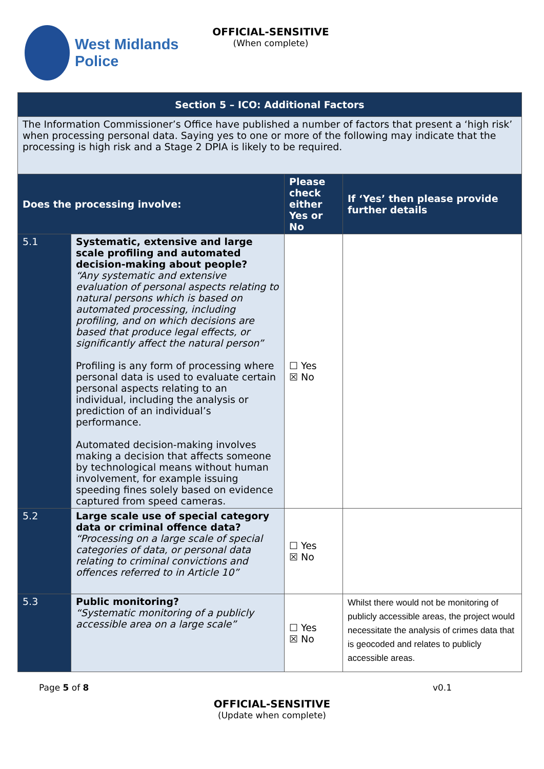West Midlands
Police
OFFICIAL-SENSITIVE
(When complete)
| Section 5 – ICO: Additional Factors | | | |
| --- | --- | --- | --- |
| The Information Commissioner’s Office have published a number of factors that present a ‘high risk’ when processing personal data. Saying yes to one or more of the following may indicate that the processing is high risk and a Stage 2 DPIA is likely to be required. | | | |
| Does the processing involve: | | Please check either Yes or No | If ‘Yes’ then please provide further details |
| 5.1 | Systematic, extensive and large scale profiling and automated decision-making about people? “Any systematic and extensive evaluation of personal aspects relating to natural persons which is based on automated processing, including profiling, and on which decisions are based that produce legal effects, or significantly affect the natural person” Profiling is any form of processing where personal data is used to evaluate certain personal aspects relating to an individual, including the analysis or prediction of an individual’s performance. Automated decision-making involves making a decision that affects someone by technological means without human involvement, for example issuing speeding fines solely based on evidence captured from speed cameras. | ☐ Yes ☒ No | |
| 5.2 | Large scale use of special category data or criminal offence data? “Processing on a large scale of special categories of data, or personal data relating to criminal convictions and offences referred to in Article 10” | ☐ Yes ☒ No | |
| 5.3 | Public monitoring? “Systematic monitoring of a publicly accessible area on a large scale” | ☐ Yes ☒ No | Whilst there would not be monitoring of publicly accessible areas, the project would necessitate the analysis of crimes data that is geocoded and relates to publicly accessible areas. |
Page 5 of 8 v0.1
OFFICIAL-SENSITIVE
(Update when complete)